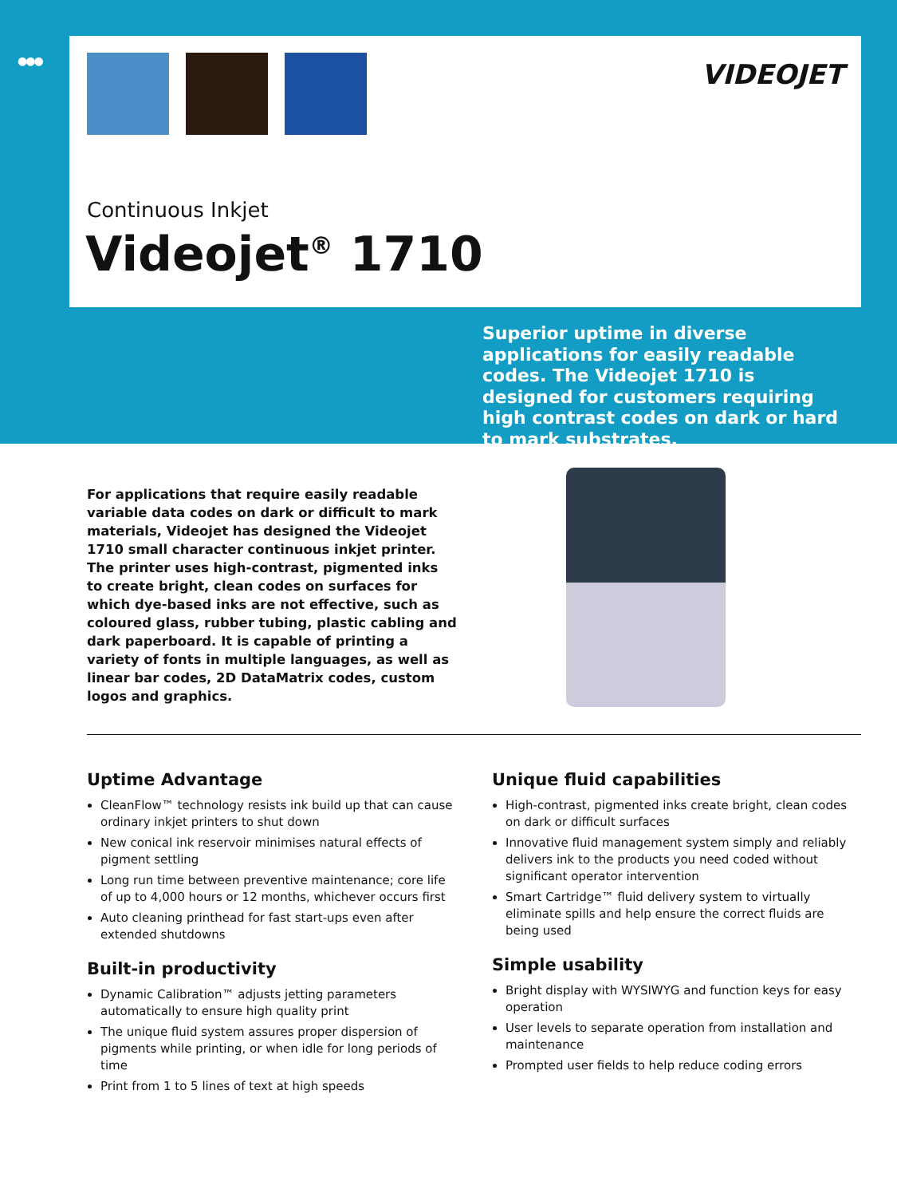●●●
VIDEOJET
Continuous Inkjet
Videojet<sup>®</sup> 1710
Superior uptime in diverse applications for easily readable codes. The Videojet 1710 is designed for customers requiring high contrast codes on dark or hard to mark substrates.
For applications that require easily readable variable data codes on dark or difficult to mark materials, Videojet has designed the Videojet 1710 small character continuous inkjet printer. The printer uses high-contrast, pigmented inks to create bright, clean codes on surfaces for which dye-based inks are not effective, such as coloured glass, rubber tubing, plastic cabling and dark paperboard. It is capable of printing a variety of fonts in multiple languages, as well as linear bar codes, 2D DataMatrix codes, custom logos and graphics.
Uptime Advantage
CleanFlow™ technology resists ink build up that can cause ordinary inkjet printers to shut down
New conical ink reservoir minimises natural effects of pigment settling
Long run time between preventive maintenance; core life of up to 4,000 hours or 12 months, whichever occurs first
Auto cleaning printhead for fast start-ups even after extended shutdowns
Built-in productivity
Dynamic Calibration™ adjusts jetting parameters automatically to ensure high quality print
The unique fluid system assures proper dispersion of pigments while printing, or when idle for long periods of time
Print from 1 to 5 lines of text at high speeds
Unique fluid capabilities
High-contrast, pigmented inks create bright, clean codes on dark or difficult surfaces
Innovative fluid management system simply and reliably delivers ink to the products you need coded without significant operator intervention
Smart Cartridge™ fluid delivery system to virtually eliminate spills and help ensure the correct fluids are being used
Simple usability
Bright display with WYSIWYG and function keys for easy operation
User levels to separate operation from installation and maintenance
Prompted user fields to help reduce coding errors